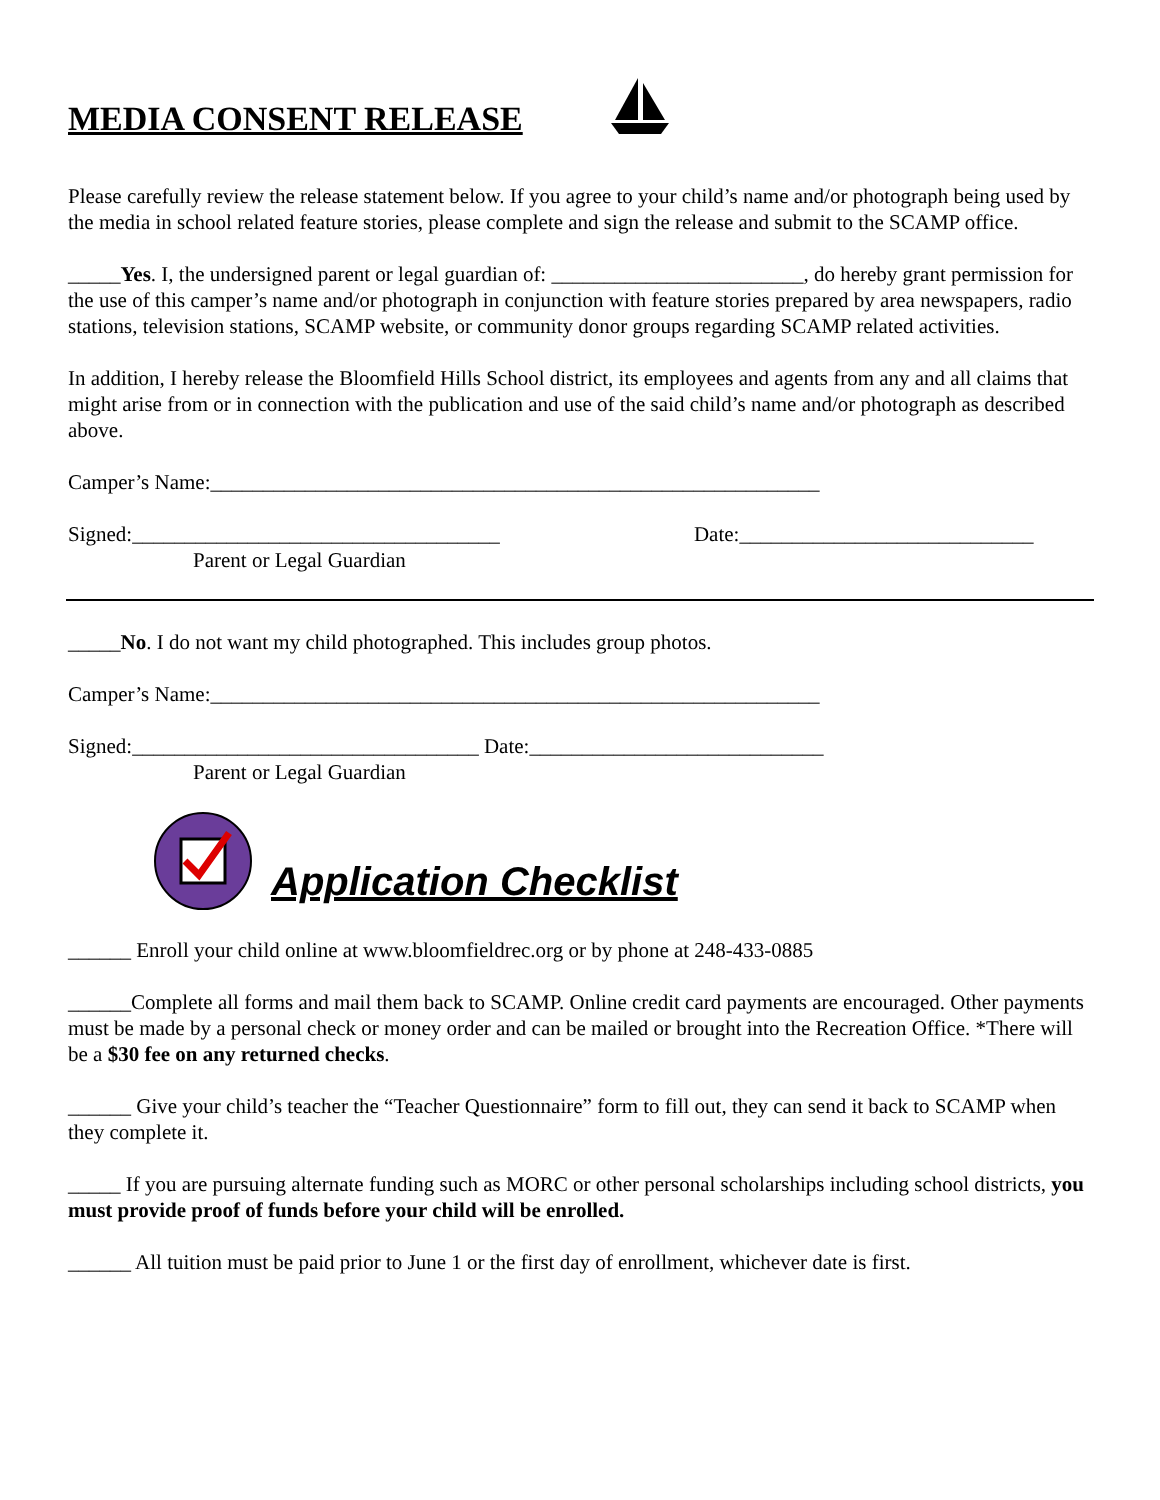MEDIA CONSENT RELEASE
Please carefully review the release statement below. If you agree to your child’s name and/or photograph being used by the media in school related feature stories, please complete and sign the release and submit to the SCAMP office.
_____Yes. I, the undersigned parent or legal guardian of: ________________________, do hereby grant permission for the use of this camper’s name and/or photograph in conjunction with feature stories prepared by area newspapers, radio stations, television stations, SCAMP website, or community donor groups regarding SCAMP related activities.
In addition, I hereby release the Bloomfield Hills School district, its employees and agents from any and all claims that might arise from or in connection with the publication and use of the said child’s name and/or photograph as described above.
Camper’s Name:__________________________________________________________
Signed:___________________________________ Date:____________________________
Parent or Legal Guardian
_____No. I do not want my child photographed. This includes group photos.
Camper’s Name:__________________________________________________________
Signed:_________________________________ Date:____________________________
Parent or Legal Guardian
Application Checklist
______ Enroll your child online at www.bloomfieldrec.org or by phone at 248-433-0885
______Complete all forms and mail them back to SCAMP. Online credit card payments are encouraged. Other payments must be made by a personal check or money order and can be mailed or brought into the Recreation Office. *There will be a $30 fee on any returned checks.
______ Give your child’s teacher the “Teacher Questionnaire” form to fill out, they can send it back to SCAMP when they complete it.
_____ If you are pursuing alternate funding such as MORC or other personal scholarships including school districts, you must provide proof of funds before your child will be enrolled.
______ All tuition must be paid prior to June 1 or the first day of enrollment, whichever date is first.